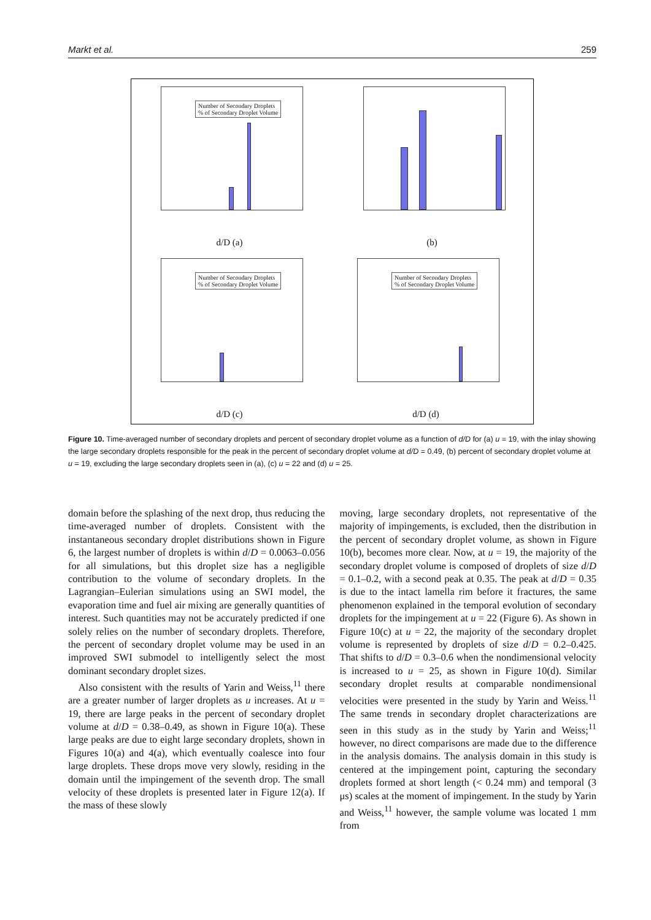Markt et al. 259
Number of Secondary Droplets
% of Secondary Droplet Volume
d/D (a)
(b)
Number of Secondary Droplets
% of Secondary Droplet Volume
d/D (c)
Number of Secondary Droplets
% of Secondary Droplet Volume
d/D (d)
Figure 10. Time-averaged number of secondary droplets and percent of secondary droplet volume as a function of d/D for (a) u = 19, with the inlay showing the large secondary droplets responsible for the peak in the percent of secondary droplet volume at d/D = 0.49, (b) percent of secondary droplet volume at u = 19, excluding the large secondary droplets seen in (a), (c) u = 22 and (d) u = 25.
domain before the splashing of the next drop, thus reducing the time-averaged number of droplets. Consistent with the instantaneous secondary droplet distributions shown in Figure 6, the largest number of droplets is within d/D = 0.0063–0.056 for all simulations, but this droplet size has a negligible contribution to the volume of secondary droplets. In the Lagrangian–Eulerian simulations using an SWI model, the evaporation time and fuel air mixing are generally quantities of interest. Such quantities may not be accurately predicted if one solely relies on the number of secondary droplets. Therefore, the percent of secondary droplet volume may be used in an improved SWI submodel to intelligently select the most dominant secondary droplet sizes.
Also consistent with the results of Yarin and Weiss,<sup>11</sup> there are a greater number of larger droplets as u increases. At u = 19, there are large peaks in the percent of secondary droplet volume at d/D = 0.38–0.49, as shown in Figure 10(a). These large peaks are due to eight large secondary droplets, shown in Figures 10(a) and 4(a), which eventually coalesce into four large droplets. These drops move very slowly, residing in the domain until the impingement of the seventh drop. The small velocity of these droplets is presented later in Figure 12(a). If the mass of these slowly
moving, large secondary droplets, not representative of the majority of impingements, is excluded, then the distribution in the percent of secondary droplet volume, as shown in Figure 10(b), becomes more clear. Now, at u = 19, the majority of the secondary droplet volume is composed of droplets of size d/D = 0.1–0.2, with a second peak at 0.35. The peak at d/D = 0.35 is due to the intact lamella rim before it fractures, the same phenomenon explained in the temporal evolution of secondary droplets for the impingement at u = 22 (Figure 6). As shown in Figure 10(c) at u = 22, the majority of the secondary droplet volume is represented by droplets of size d/D = 0.2–0.425. That shifts to d/D = 0.3–0.6 when the nondimensional velocity is increased to u = 25, as shown in Figure 10(d). Similar secondary droplet results at comparable nondimensional velocities were presented in the study by Yarin and Weiss.<sup>11</sup> The same trends in secondary droplet characterizations are seen in this study as in the study by Yarin and Weiss;<sup>11</sup> however, no direct comparisons are made due to the difference in the analysis domains. The analysis domain in this study is centered at the impingement point, capturing the secondary droplets formed at short length (< 0.24 mm) and temporal (3 μs) scales at the moment of impingement. In the study by Yarin and Weiss,<sup>11</sup> however, the sample volume was located 1 mm from